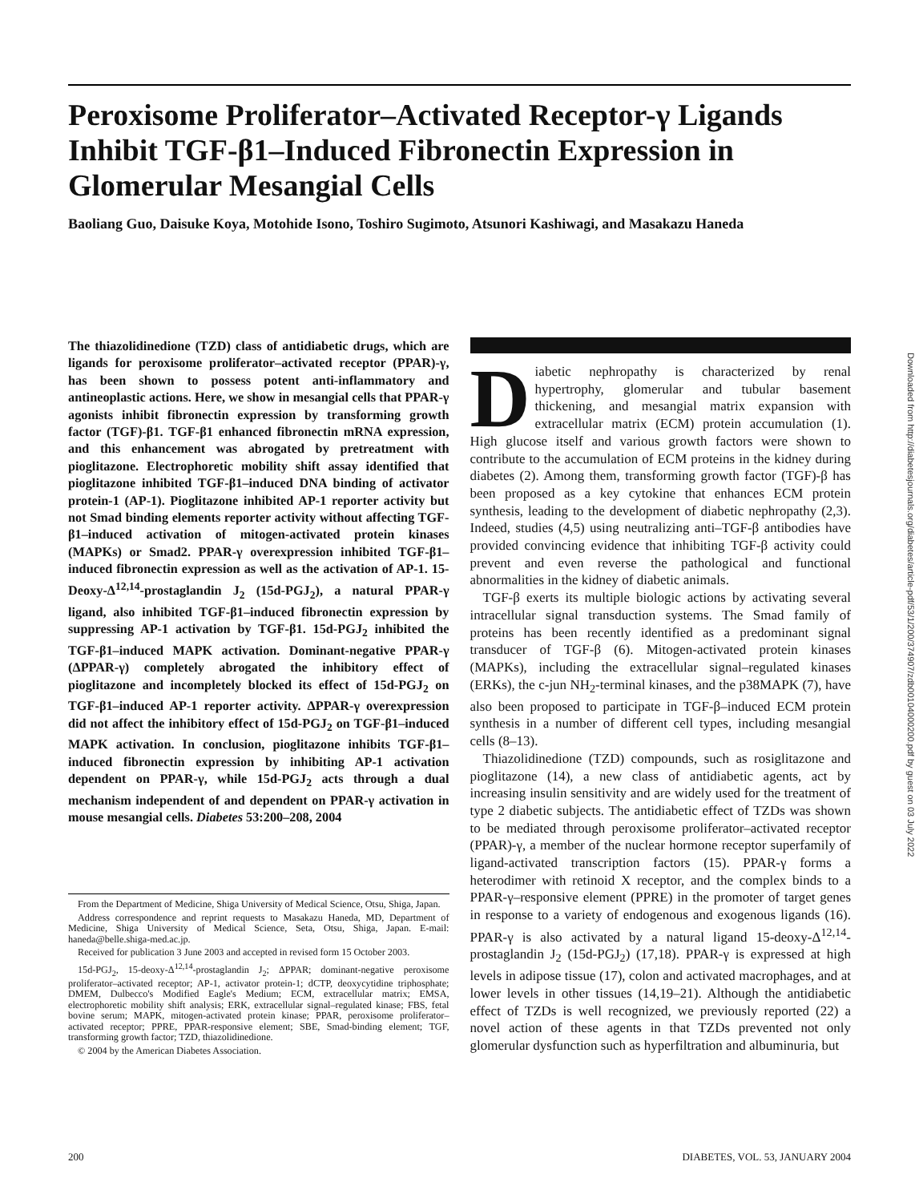Peroxisome Proliferator–Activated Receptor-γ Ligands Inhibit TGF-β1–Induced Fibronectin Expression in Glomerular Mesangial Cells
Baoliang Guo, Daisuke Koya, Motohide Isono, Toshiro Sugimoto, Atsunori Kashiwagi, and Masakazu Haneda
The thiazolidinedione (TZD) class of antidiabetic drugs, which are ligands for peroxisome proliferator–activated receptor (PPAR)-γ, has been shown to possess potent anti-inflammatory and antineoplastic actions. Here, we show in mesangial cells that PPAR-γ agonists inhibit fibronectin expression by transforming growth factor (TGF)-β1. TGF-β1 enhanced fibronectin mRNA expression, and this enhancement was abrogated by pretreatment with pioglitazone. Electrophoretic mobility shift assay identified that pioglitazone inhibited TGF-β1–induced DNA binding of activator protein-1 (AP-1). Pioglitazone inhibited AP-1 reporter activity but not Smad binding elements reporter activity without affecting TGF-β1–induced activation of mitogen-activated protein kinases (MAPKs) or Smad2. PPAR-γ overexpression inhibited TGF-β1–induced fibronectin expression as well as the activation of AP-1. 15-Deoxy-Δ<sup>12,14</sup>-prostaglandin J<sub>2</sub> (15d-PGJ<sub>2</sub>), a natural PPAR-γ ligand, also inhibited TGF-β1–induced fibronectin expression by suppressing AP-1 activation by TGF-β1. 15d-PGJ<sub>2</sub> inhibited the TGF-β1–induced MAPK activation. Dominant-negative PPAR-γ (ΔPPAR-γ) completely abrogated the inhibitory effect of pioglitazone and incompletely blocked its effect of 15d-PGJ<sub>2</sub> on TGF-β1–induced AP-1 reporter activity. ΔPPAR-γ overexpression did not affect the inhibitory effect of 15d-PGJ<sub>2</sub> on TGF-β1–induced MAPK activation. In conclusion, pioglitazone inhibits TGF-β1–induced fibronectin expression by inhibiting AP-1 activation dependent on PPAR-γ, while 15d-PGJ<sub>2</sub> acts through a dual mechanism independent of and dependent on PPAR-γ activation in mouse mesangial cells. Diabetes 53:200–208, 2004
From the Department of Medicine, Shiga University of Medical Science, Otsu, Shiga, Japan.
Address correspondence and reprint requests to Masakazu Haneda, MD, Department of Medicine, Shiga University of Medical Science, Seta, Otsu, Shiga, Japan. E-mail: haneda@belle.shiga-med.ac.jp.
Received for publication 3 June 2003 and accepted in revised form 15 October 2003.
15d-PGJ<sub>2</sub>, 15-deoxy-Δ<sup>12,14</sup>-prostaglandin J<sub>2</sub>; ΔPPAR; dominant-negative peroxisome proliferator–activated receptor; AP-1, activator protein-1; dCTP, deoxycytidine triphosphate; DMEM, Dulbecco's Modified Eagle's Medium; ECM, extracellular matrix; EMSA, electrophoretic mobility shift analysis; ERK, extracellular signal–regulated kinase; FBS, fetal bovine serum; MAPK, mitogen-activated protein kinase; PPAR, peroxisome proliferator–activated receptor; PPRE, PPAR-responsive element; SBE, Smad-binding element; TGF, transforming growth factor; TZD, thiazolidinedione.
© 2004 by the American Diabetes Association.
Diabetic nephropathy is characterized by renal hypertrophy, glomerular and tubular basement thickening, and mesangial matrix expansion with extracellular matrix (ECM) protein accumulation (1). High glucose itself and various growth factors were shown to contribute to the accumulation of ECM proteins in the kidney during diabetes (2). Among them, transforming growth factor (TGF)-β has been proposed as a key cytokine that enhances ECM protein synthesis, leading to the development of diabetic nephropathy (2,3). Indeed, studies (4,5) using neutralizing anti–TGF-β antibodies have provided convincing evidence that inhibiting TGF-β activity could prevent and even reverse the pathological and functional abnormalities in the kidney of diabetic animals.
TGF-β exerts its multiple biologic actions by activating several intracellular signal transduction systems. The Smad family of proteins has been recently identified as a predominant signal transducer of TGF-β (6). Mitogen-activated protein kinases (MAPKs), including the extracellular signal–regulated kinases (ERKs), the c-jun NH<sub>2</sub>-terminal kinases, and the p38MAPK (7), have also been proposed to participate in TGF-β–induced ECM protein synthesis in a number of different cell types, including mesangial cells (8–13).
Thiazolidinedione (TZD) compounds, such as rosiglitazone and pioglitazone (14), a new class of antidiabetic agents, act by increasing insulin sensitivity and are widely used for the treatment of type 2 diabetic subjects. The antidiabetic effect of TZDs was shown to be mediated through peroxisome proliferator–activated receptor (PPAR)-γ, a member of the nuclear hormone receptor superfamily of ligand-activated transcription factors (15). PPAR-γ forms a heterodimer with retinoid X receptor, and the complex binds to a PPAR-γ–responsive element (PPRE) in the promoter of target genes in response to a variety of endogenous and exogenous ligands (16). PPAR-γ is also activated by a natural ligand 15-deoxy-Δ<sup>12,14</sup>-prostaglandin J<sub>2</sub> (15d-PGJ<sub>2</sub>) (17,18). PPAR-γ is expressed at high levels in adipose tissue (17), colon and activated macrophages, and at lower levels in other tissues (14,19–21). Although the antidiabetic effect of TZDs is well recognized, we previously reported (22) a novel action of these agents in that TZDs prevented not only glomerular dysfunction such as hyperfiltration and albuminuria, but
200 DIABETES, VOL. 53, JANUARY 2004
Downloaded from http://diabetesjournals.org/diabetes/article-pdf/53/1/200/374907/zdb00104000200.pdf by guest on 03 July 2022